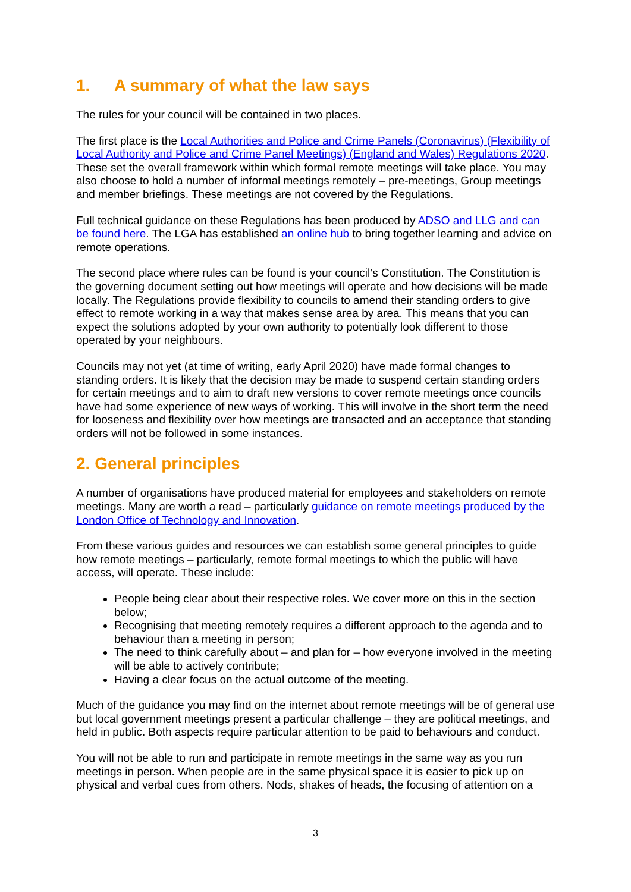1. A summary of what the law says
The rules for your council will be contained in two places.
The first place is the Local Authorities and Police and Crime Panels (Coronavirus) (Flexibility of Local Authority and Police and Crime Panel Meetings) (England and Wales) Regulations 2020. These set the overall framework within which formal remote meetings will take place. You may also choose to hold a number of informal meetings remotely – pre-meetings, Group meetings and member briefings. These meetings are not covered by the Regulations.
Full technical guidance on these Regulations has been produced by ADSO and LLG and can be found here. The LGA has established an online hub to bring together learning and advice on remote operations.
The second place where rules can be found is your council’s Constitution. The Constitution is the governing document setting out how meetings will operate and how decisions will be made locally. The Regulations provide flexibility to councils to amend their standing orders to give effect to remote working in a way that makes sense area by area. This means that you can expect the solutions adopted by your own authority to potentially look different to those operated by your neighbours.
Councils may not yet (at time of writing, early April 2020) have made formal changes to standing orders. It is likely that the decision may be made to suspend certain standing orders for certain meetings and to aim to draft new versions to cover remote meetings once councils have had some experience of new ways of working. This will involve in the short term the need for looseness and flexibility over how meetings are transacted and an acceptance that standing orders will not be followed in some instances.
2. General principles
A number of organisations have produced material for employees and stakeholders on remote meetings. Many are worth a read – particularly guidance on remote meetings produced by the London Office of Technology and Innovation.
From these various guides and resources we can establish some general principles to guide how remote meetings – particularly, remote formal meetings to which the public will have access, will operate. These include:
People being clear about their respective roles. We cover more on this in the section below;
Recognising that meeting remotely requires a different approach to the agenda and to behaviour than a meeting in person;
The need to think carefully about – and plan for – how everyone involved in the meeting will be able to actively contribute;
Having a clear focus on the actual outcome of the meeting.
Much of the guidance you may find on the internet about remote meetings will be of general use but local government meetings present a particular challenge – they are political meetings, and held in public. Both aspects require particular attention to be paid to behaviours and conduct.
You will not be able to run and participate in remote meetings in the same way as you run meetings in person. When people are in the same physical space it is easier to pick up on physical and verbal cues from others. Nods, shakes of heads, the focusing of attention on a
3